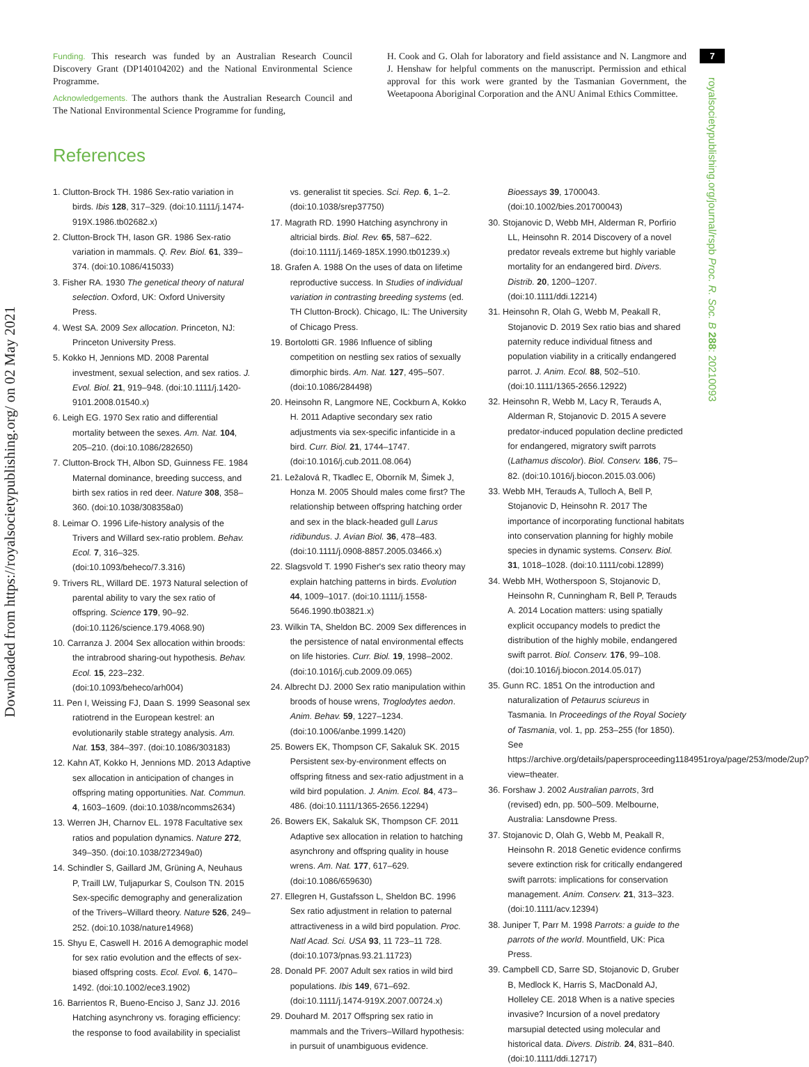Downloaded from https://royalsocietypublishing.org/ on 02 May 2021
7
royalsocietypublishing.org/journal/rspb Proc. R. Soc. B 288: 20210093
Funding. This research was funded by an Australian Research Council Discovery Grant (DP140104202) and the National Environmental Science Programme.
Acknowledgements. The authors thank the Australian Research Council and The National Environmental Science Programme for funding,
H. Cook and G. Olah for laboratory and field assistance and N. Langmore and J. Henshaw for helpful comments on the manuscript. Permission and ethical approval for this work were granted by the Tasmanian Government, the Weetapoona Aboriginal Corporation and the ANU Animal Ethics Committee.
References
1. Clutton-Brock TH. 1986 Sex-ratio variation in birds. Ibis 128, 317–329. (doi:10.1111/j.1474-919X.1986.tb02682.x)
2. Clutton-Brock TH, Iason GR. 1986 Sex-ratio variation in mammals. Q. Rev. Biol. 61, 339–374. (doi:10.1086/415033)
3. Fisher RA. 1930 The genetical theory of natural selection. Oxford, UK: Oxford University Press.
4. West SA. 2009 Sex allocation. Princeton, NJ: Princeton University Press.
5. Kokko H, Jennions MD. 2008 Parental investment, sexual selection, and sex ratios. J. Evol. Biol. 21, 919–948. (doi:10.1111/j.1420-9101.2008.01540.x)
6. Leigh EG. 1970 Sex ratio and differential mortality between the sexes. Am. Nat. 104, 205–210. (doi:10.1086/282650)
7. Clutton-Brock TH, Albon SD, Guinness FE. 1984 Maternal dominance, breeding success, and birth sex ratios in red deer. Nature 308, 358–360. (doi:10.1038/308358a0)
8. Leimar O. 1996 Life-history analysis of the Trivers and Willard sex-ratio problem. Behav. Ecol. 7, 316–325. (doi:10.1093/beheco/7.3.316)
9. Trivers RL, Willard DE. 1973 Natural selection of parental ability to vary the sex ratio of offspring. Science 179, 90–92. (doi:10.1126/science.179.4068.90)
10. Carranza J. 2004 Sex allocation within broods: the intrabrood sharing-out hypothesis. Behav. Ecol. 15, 223–232. (doi:10.1093/beheco/arh004)
11. Pen I, Weissing FJ, Daan S. 1999 Seasonal sex ratiotrend in the European kestrel: an evolutionarily stable strategy analysis. Am. Nat. 153, 384–397. (doi:10.1086/303183)
12. Kahn AT, Kokko H, Jennions MD. 2013 Adaptive sex allocation in anticipation of changes in offspring mating opportunities. Nat. Commun. 4, 1603–1609. (doi:10.1038/ncomms2634)
13. Werren JH, Charnov EL. 1978 Facultative sex ratios and population dynamics. Nature 272, 349–350. (doi:10.1038/272349a0)
14. Schindler S, Gaillard JM, Grüning A, Neuhaus P, Traill LW, Tuljapurkar S, Coulson TN. 2015 Sex-specific demography and generalization of the Trivers–Willard theory. Nature 526, 249–252. (doi:10.1038/nature14968)
15. Shyu E, Caswell H. 2016 A demographic model for sex ratio evolution and the effects of sex-biased offspring costs. Ecol. Evol. 6, 1470–1492. (doi:10.1002/ece3.1902)
16. Barrientos R, Bueno-Enciso J, Sanz JJ. 2016 Hatching asynchrony vs. foraging efficiency: the response to food availability in specialist vs. generalist tit species. Sci. Rep. 6, 1–2. (doi:10.1038/srep37750)
17. Magrath RD. 1990 Hatching asynchrony in altricial birds. Biol. Rev. 65, 587–622. (doi:10.1111/j.1469-185X.1990.tb01239.x)
18. Grafen A. 1988 On the uses of data on lifetime reproductive success. In Studies of individual variation in contrasting breeding systems (ed. TH Clutton-Brock). Chicago, IL: The University of Chicago Press.
19. Bortolotti GR. 1986 Influence of sibling competition on nestling sex ratios of sexually dimorphic birds. Am. Nat. 127, 495–507. (doi:10.1086/284498)
20. Heinsohn R, Langmore NE, Cockburn A, Kokko H. 2011 Adaptive secondary sex ratio adjustments via sex-specific infanticide in a bird. Curr. Biol. 21, 1744–1747. (doi:10.1016/j.cub.2011.08.064)
21. Ležalová R, Tkadlec E, Oborník M, Šimek J, Honza M. 2005 Should males come first? The relationship between offspring hatching order and sex in the black-headed gull Larus ridibundus. J. Avian Biol. 36, 478–483. (doi:10.1111/j.0908-8857.2005.03466.x)
22. Slagsvold T. 1990 Fisher's sex ratio theory may explain hatching patterns in birds. Evolution 44, 1009–1017. (doi:10.1111/j.1558-5646.1990.tb03821.x)
23. Wilkin TA, Sheldon BC. 2009 Sex differences in the persistence of natal environmental effects on life histories. Curr. Biol. 19, 1998–2002. (doi:10.1016/j.cub.2009.09.065)
24. Albrecht DJ. 2000 Sex ratio manipulation within broods of house wrens, Troglodytes aedon. Anim. Behav. 59, 1227–1234. (doi:10.1006/anbe.1999.1420)
25. Bowers EK, Thompson CF, Sakaluk SK. 2015 Persistent sex-by-environment effects on offspring fitness and sex-ratio adjustment in a wild bird population. J. Anim. Ecol. 84, 473–486. (doi:10.1111/1365-2656.12294)
26. Bowers EK, Sakaluk SK, Thompson CF. 2011 Adaptive sex allocation in relation to hatching asynchrony and offspring quality in house wrens. Am. Nat. 177, 617–629. (doi:10.1086/659630)
27. Ellegren H, Gustafsson L, Sheldon BC. 1996 Sex ratio adjustment in relation to paternal attractiveness in a wild bird population. Proc. Natl Acad. Sci. USA 93, 11 723–11 728. (doi:10.1073/pnas.93.21.11723)
28. Donald PF. 2007 Adult sex ratios in wild bird populations. Ibis 149, 671–692. (doi:10.1111/j.1474-919X.2007.00724.x)
29. Douhard M. 2017 Offspring sex ratio in mammals and the Trivers–Willard hypothesis: in pursuit of unambiguous evidence. Bioessays 39, 1700043. (doi:10.1002/bies.201700043)
30. Stojanovic D, Webb MH, Alderman R, Porfirio LL, Heinsohn R. 2014 Discovery of a novel predator reveals extreme but highly variable mortality for an endangered bird. Divers. Distrib. 20, 1200–1207. (doi:10.1111/ddi.12214)
31. Heinsohn R, Olah G, Webb M, Peakall R, Stojanovic D. 2019 Sex ratio bias and shared paternity reduce individual fitness and population viability in a critically endangered parrot. J. Anim. Ecol. 88, 502–510. (doi:10.1111/1365-2656.12922)
32. Heinsohn R, Webb M, Lacy R, Terauds A, Alderman R, Stojanovic D. 2015 A severe predator-induced population decline predicted for endangered, migratory swift parrots (Lathamus discolor). Biol. Conserv. 186, 75–82. (doi:10.1016/j.biocon.2015.03.006)
33. Webb MH, Terauds A, Tulloch A, Bell P, Stojanovic D, Heinsohn R. 2017 The importance of incorporating functional habitats into conservation planning for highly mobile species in dynamic systems. Conserv. Biol. 31, 1018–1028. (doi:10.1111/cobi.12899)
34. Webb MH, Wotherspoon S, Stojanovic D, Heinsohn R, Cunningham R, Bell P, Terauds A. 2014 Location matters: using spatially explicit occupancy models to predict the distribution of the highly mobile, endangered swift parrot. Biol. Conserv. 176, 99–108. (doi:10.1016/j.biocon.2014.05.017)
35. Gunn RC. 1851 On the introduction and naturalization of Petaurus sciureus in Tasmania. In Proceedings of the Royal Society of Tasmania, vol. 1, pp. 253–255 (for 1850). See https://archive.org/details/papersproceeding1184951roya/page/253/mode/2up?view=theater.
36. Forshaw J. 2002 Australian parrots, 3rd (revised) edn, pp. 500–509. Melbourne, Australia: Lansdowne Press.
37. Stojanovic D, Olah G, Webb M, Peakall R, Heinsohn R. 2018 Genetic evidence confirms severe extinction risk for critically endangered swift parrots: implications for conservation management. Anim. Conserv. 21, 313–323. (doi:10.1111/acv.12394)
38. Juniper T, Parr M. 1998 Parrots: a guide to the parrots of the world. Mountfield, UK: Pica Press.
39. Campbell CD, Sarre SD, Stojanovic D, Gruber B, Medlock K, Harris S, MacDonald AJ, Holleley CE. 2018 When is a native species invasive? Incursion of a novel predatory marsupial detected using molecular and historical data. Divers. Distrib. 24, 831–840. (doi:10.1111/ddi.12717)